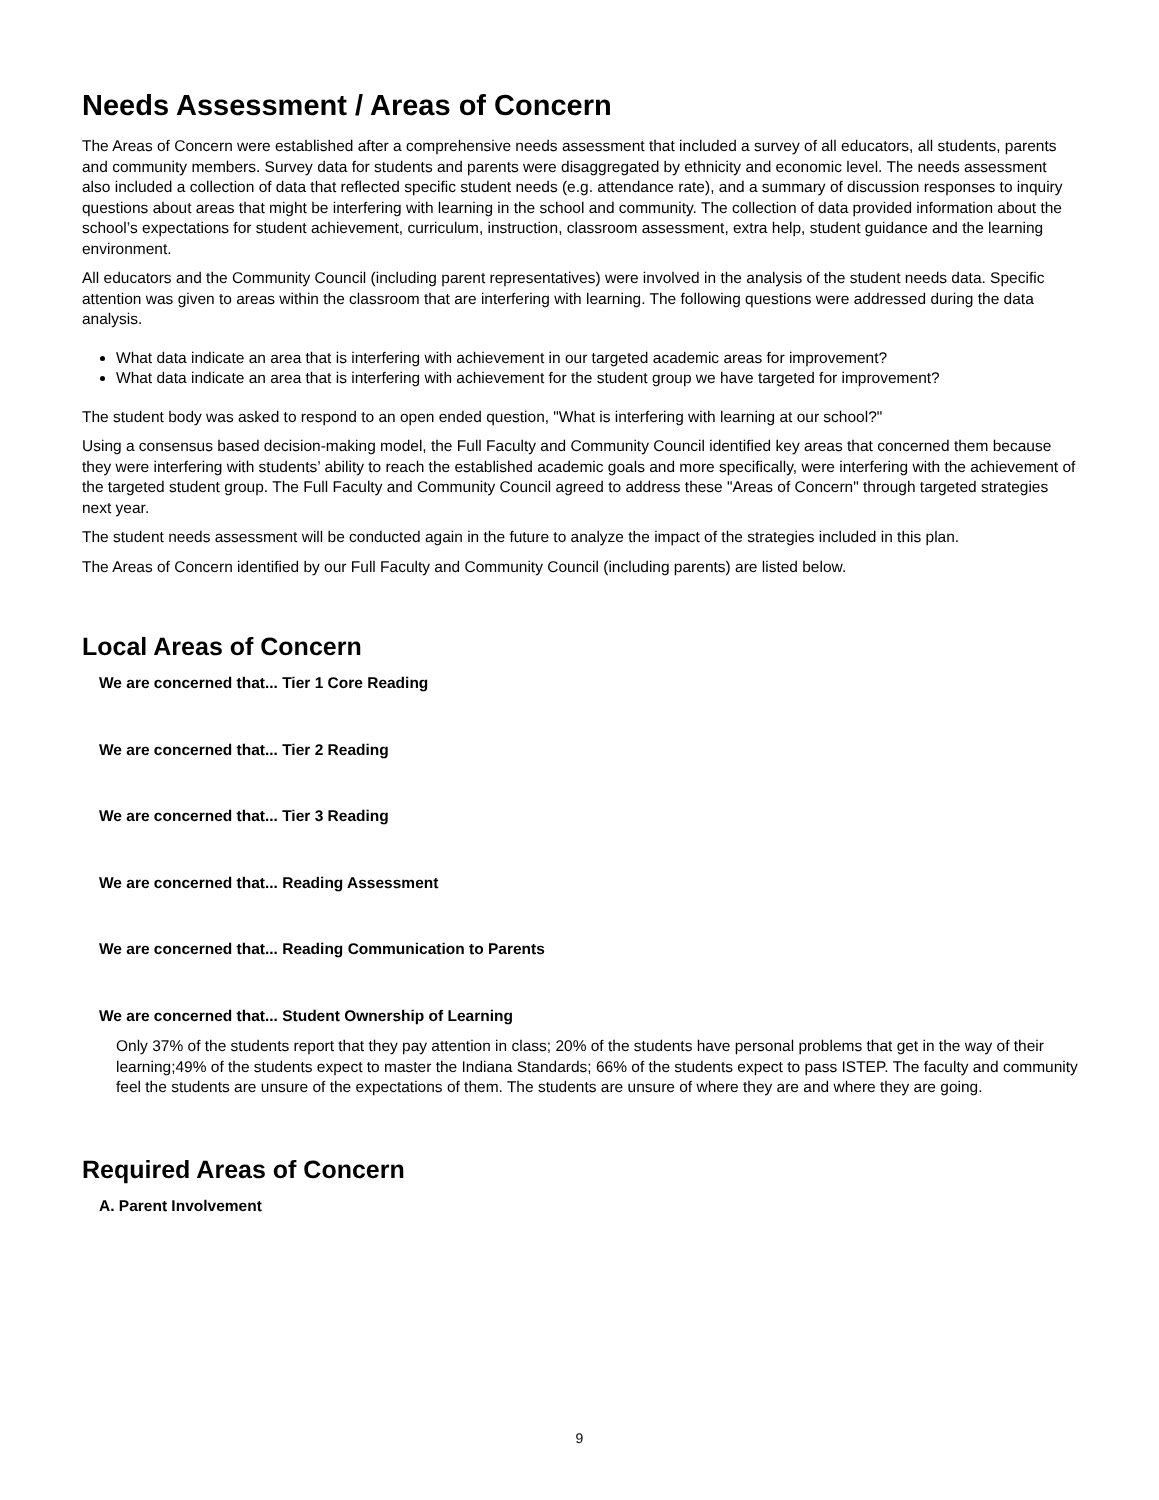Needs Assessment / Areas of Concern
The Areas of Concern were established after a comprehensive needs assessment that included a survey of all educators, all students, parents and community members. Survey data for students and parents were disaggregated by ethnicity and economic level. The needs assessment also included a collection of data that reflected specific student needs (e.g. attendance rate), and a summary of discussion responses to inquiry questions about areas that might be interfering with learning in the school and community. The collection of data provided information about the school’s expectations for student achievement, curriculum, instruction, classroom assessment, extra help, student guidance and the learning environment.
All educators and the Community Council (including parent representatives) were involved in the analysis of the student needs data. Specific attention was given to areas within the classroom that are interfering with learning. The following questions were addressed during the data analysis.
What data indicate an area that is interfering with achievement in our targeted academic areas for improvement?
What data indicate an area that is interfering with achievement for the student group we have targeted for improvement?
The student body was asked to respond to an open ended question, "What is interfering with learning at our school?"
Using a consensus based decision-making model, the Full Faculty and Community Council identified key areas that concerned them because they were interfering with students’ ability to reach the established academic goals and more specifically, were interfering with the achievement of the targeted student group. The Full Faculty and Community Council agreed to address these "Areas of Concern" through targeted strategies next year.
The student needs assessment will be conducted again in the future to analyze the impact of the strategies included in this plan.
The Areas of Concern identified by our Full Faculty and Community Council (including parents) are listed below.
Local Areas of Concern
We are concerned that... Tier 1 Core Reading
We are concerned that... Tier 2 Reading
We are concerned that... Tier 3 Reading
We are concerned that... Reading Assessment
We are concerned that... Reading Communication to Parents
We are concerned that... Student Ownership of Learning
Only 37% of the students report that they pay attention in class; 20% of the students have personal problems that get in the way of their learning;49% of the students expect to master the Indiana Standards; 66% of the students expect to pass ISTEP. The faculty and community feel the students are unsure of the expectations of them. The students are unsure of where they are and where they are going.
Required Areas of Concern
A. Parent Involvement
9